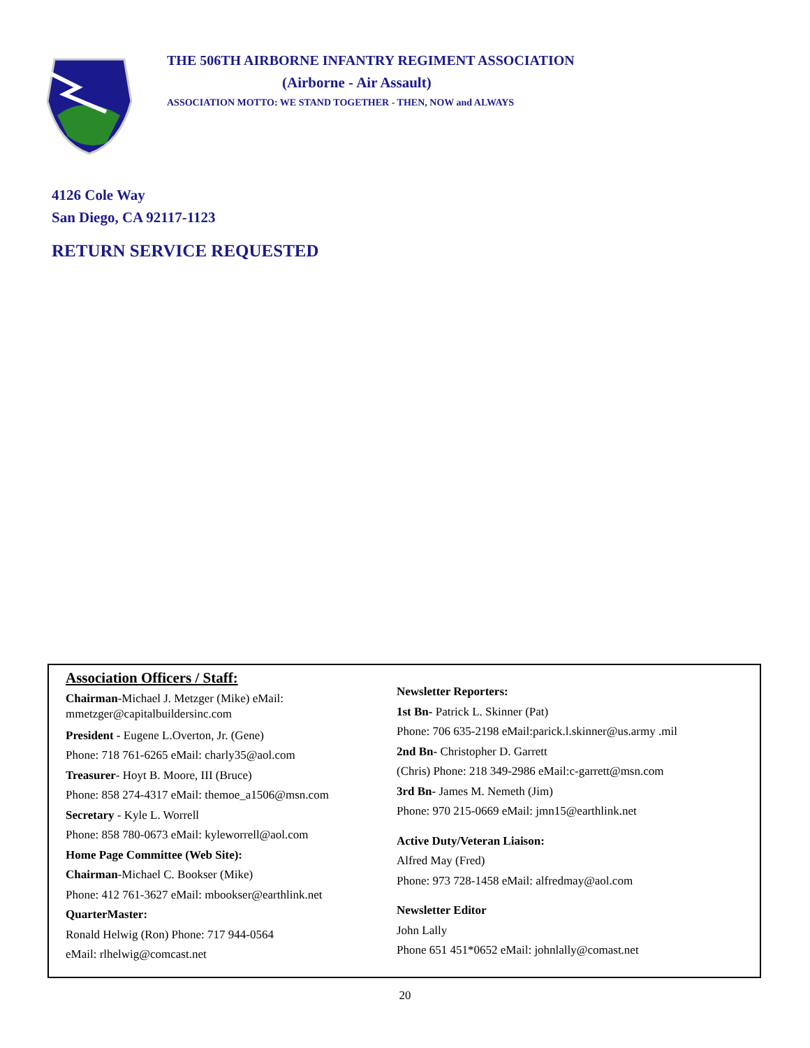THE 506TH AIRBORNE INFANTRY REGIMENT ASSOCIATION
(Airborne - Air Assault)
ASSOCIATION MOTTO: WE STAND TOGETHER - THEN, NOW and ALWAYS
4126 Cole Way
San Diego, CA 92117-1123
RETURN SERVICE REQUESTED
Association Officers / Staff:
Chairman-Michael J. Metzger (Mike) eMail:
mmetzger@capitalbuildersinc.com
President - Eugene L.Overton, Jr. (Gene)
Phone: 718 761-6265 eMail: charly35@aol.com
Treasurer- Hoyt B. Moore, III (Bruce)
Phone: 858 274-4317 eMail: themoe_a1506@msn.com
Secretary - Kyle L. Worrell
Phone: 858 780-0673 eMail: kyleworrell@aol.com
Home Page Committee (Web Site):
Chairman-Michael C. Bookser (Mike)
Phone: 412 761-3627 eMail: mbookser@earthlink.net
QuarterMaster:
Ronald Helwig (Ron) Phone: 717 944-0564
eMail: rlhelwig@comcast.net
Newsletter Reporters:
1st Bn- Patrick L. Skinner (Pat)
Phone: 706 635-2198 eMail:parick.l.skinner@us.army .mil
2nd Bn- Christopher D. Garrett
(Chris) Phone: 218 349-2986 eMail:c-garrett@msn.com
3rd Bn- James M. Nemeth (Jim)
Phone: 970 215-0669 eMail: jmn15@earthlink.net
Active Duty/Veteran Liaison:
Alfred May (Fred)
Phone: 973 728-1458 eMail: alfredmay@aol.com
Newsletter Editor
John Lally
Phone 651 451*0652 eMail: johnlally@comast.net
20